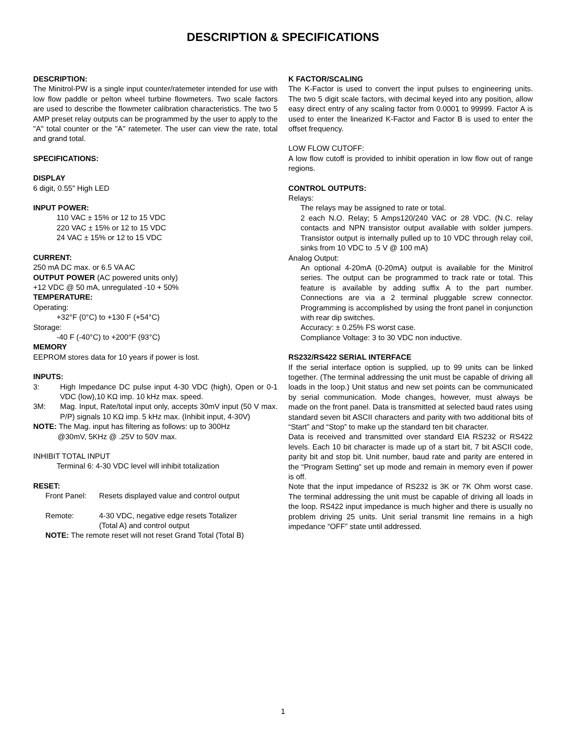DESCRIPTION & SPECIFICATIONS
DESCRIPTION:
The Minitrol-PW is a single input counter/ratemeter intended for use with low flow paddle or pelton wheel turbine flowmeters. Two scale factors are used to describe the flowmeter calibration characteristics. The two 5 AMP preset relay outputs can be programmed by the user to apply to the "A" total counter or the "A" ratemeter. The user can view the rate, total and grand total.
SPECIFICATIONS:
DISPLAY
6 digit, 0.55" High LED
INPUT POWER:
110 VAC ± 15% or 12 to 15 VDC
220 VAC ± 15% or 12 to 15 VDC
24 VAC ± 15% or 12 to 15 VDC
CURRENT:
250 mA DC max. or 6.5 VA AC
OUTPUT POWER (AC powered units only)
+12 VDC @ 50 mA, unregulated -10 + 50%
TEMPERATURE:
Operating:
+32°F (0°C) to +130 F (+54°C)
Storage:
-40 F (-40°C) to +200°F (93°C)
MEMORY
EEPROM stores data for 10 years if power is lost.
INPUTS:
3: High Impedance DC pulse input 4-30 VDC (high), Open or 0-1 VDC (low),10 KΩ imp. 10 kHz max. speed.
3M: Mag. Input, Rate/total input only, accepts 30mV input (50 V max. P/P) signals 10 KΩ imp. 5 kHz max. (Inhibit input, 4-30V)
NOTE: The Mag. input has filtering as follows: up to 300Hz
@30mV, 5KHz @ .25V to 50V max.
INHIBIT TOTAL INPUT
Terminal 6: 4-30 VDC level will inhibit totalization
RESET:
Front Panel: Resets displayed value and control output
Remote: 4-30 VDC, negative edge resets Totalizer
(Total A) and control output
NOTE: The remote reset will not reset Grand Total (Total B)
K FACTOR/SCALING
The K-Factor is used to convert the input pulses to engineering units. The two 5 digit scale factors, with decimal keyed into any position, allow easy direct entry of any scaling factor from 0.0001 to 99999. Factor A is used to enter the linearized K-Factor and Factor B is used to enter the offset frequency.
LOW FLOW CUTOFF:
A low flow cutoff is provided to inhibit operation in low flow out of range regions.
CONTROL OUTPUTS:
Relays:
The relays may be assigned to rate or total.
2 each N.O. Relay; 5 Amps120/240 VAC or 28 VDC. (N.C. relay contacts and NPN transistor output available with solder jumpers. Transistor output is internally pulled up to 10 VDC through relay coil, sinks from 10 VDC to .5 V @ 100 mA)
Analog Output:
An optional 4-20mA (0-20mA) output is available for the Minitrol series. The output can be programmed to track rate or total. This feature is available by adding suffix A to the part number. Connections are via a 2 terminal pluggable screw connector. Programming is accomplished by using the front panel in conjunction with rear dip switches.
Accuracy: ± 0.25% FS worst case.
Compliance Voltage: 3 to 30 VDC non inductive.
RS232/RS422 SERIAL INTERFACE
If the serial interface option is supplied, up to 99 units can be linked together. (The terminal addressing the unit must be capable of driving all loads in the loop.) Unit status and new set points can be communicated by serial communication. Mode changes, however, must always be made on the front panel. Data is transmitted at selected baud rates using standard seven bit ASCII characters and parity with two additional bits of “Start” and “Stop” to make up the standard ten bit character.
Data is received and transmitted over standard EIA RS232 or RS422 levels. Each 10 bit character is made up of a start bit, 7 bit ASCII code, parity bit and stop bit. Unit number, baud rate and parity are entered in the “Program Setting” set up mode and remain in memory even if power is off.
Note that the input impedance of RS232 is 3K or 7K Ohm worst case. The terminal addressing the unit must be capable of driving all loads in the loop. RS422 input impedance is much higher and there is usually no problem driving 25 units. Unit serial transmit line remains in a high impedance “OFF” state until addressed.
1